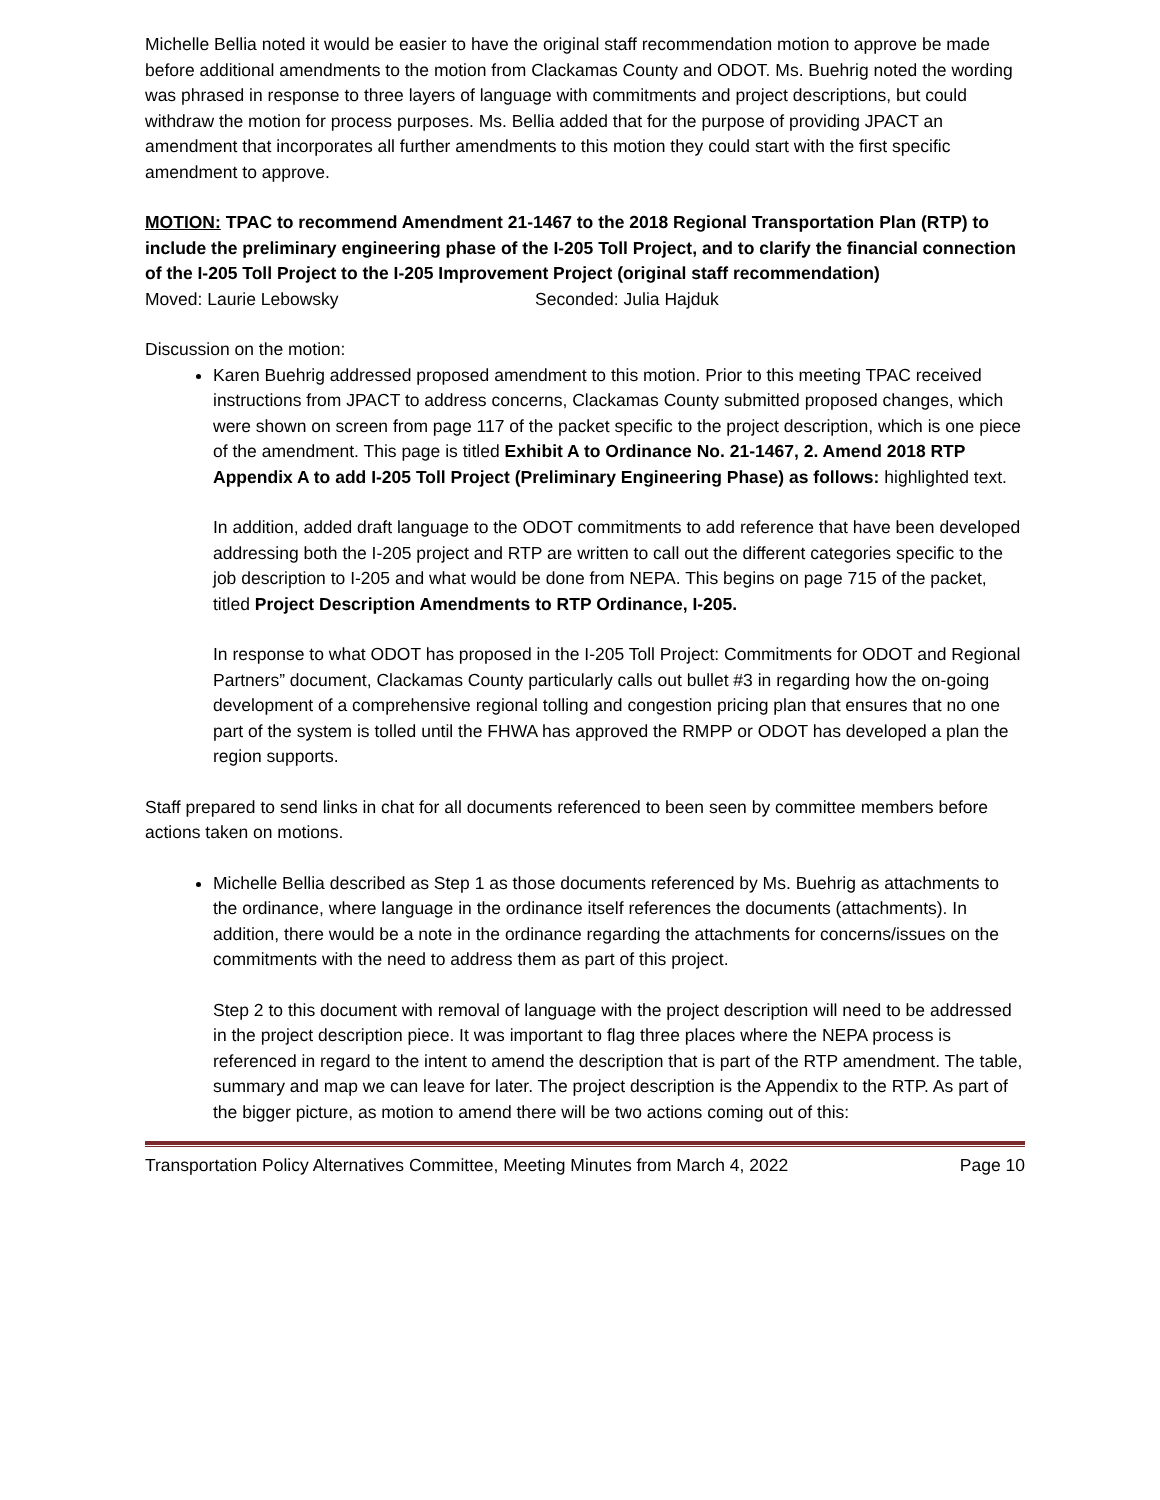Michelle Bellia noted it would be easier to have the original staff recommendation motion to approve be made before additional amendments to the motion from Clackamas County and ODOT. Ms. Buehrig noted the wording was phrased in response to three layers of language with commitments and project descriptions, but could withdraw the motion for process purposes. Ms. Bellia added that for the purpose of providing JPACT an amendment that incorporates all further amendments to this motion they could start with the first specific amendment to approve.
MOTION: TPAC to recommend Amendment 21-1467 to the 2018 Regional Transportation Plan (RTP) to include the preliminary engineering phase of the I-205 Toll Project, and to clarify the financial connection of the I-205 Toll Project to the I-205 Improvement Project (original staff recommendation)
Moved: Laurie Lebowsky Seconded: Julia Hajduk
Discussion on the motion:
Karen Buehrig addressed proposed amendment to this motion. Prior to this meeting TPAC received instructions from JPACT to address concerns, Clackamas County submitted proposed changes, which were shown on screen from page 117 of the packet specific to the project description, which is one piece of the amendment. This page is titled Exhibit A to Ordinance No. 21-1467, 2. Amend 2018 RTP Appendix A to add I-205 Toll Project (Preliminary Engineering Phase) as follows: highlighted text.
In addition, added draft language to the ODOT commitments to add reference that have been developed addressing both the I-205 project and RTP are written to call out the different categories specific to the job description to I-205 and what would be done from NEPA. This begins on page 715 of the packet, titled Project Description Amendments to RTP Ordinance, I-205.
In response to what ODOT has proposed in the I-205 Toll Project: Commitments for ODOT and Regional Partners” document, Clackamas County particularly calls out bullet #3 in regarding how the on-going development of a comprehensive regional tolling and congestion pricing plan that ensures that no one part of the system is tolled until the FHWA has approved the RMPP or ODOT has developed a plan the region supports.
Staff prepared to send links in chat for all documents referenced to been seen by committee members before actions taken on motions.
Michelle Bellia described as Step 1 as those documents referenced by Ms. Buehrig as attachments to the ordinance, where language in the ordinance itself references the documents (attachments). In addition, there would be a note in the ordinance regarding the attachments for concerns/issues on the commitments with the need to address them as part of this project.
Step 2 to this document with removal of language with the project description will need to be addressed in the project description piece. It was important to flag three places where the NEPA process is referenced in regard to the intent to amend the description that is part of the RTP amendment. The table, summary and map we can leave for later. The project description is the Appendix to the RTP. As part of the bigger picture, as motion to amend there will be two actions coming out of this:
Transportation Policy Alternatives Committee, Meeting Minutes from March 4, 2022 Page 10